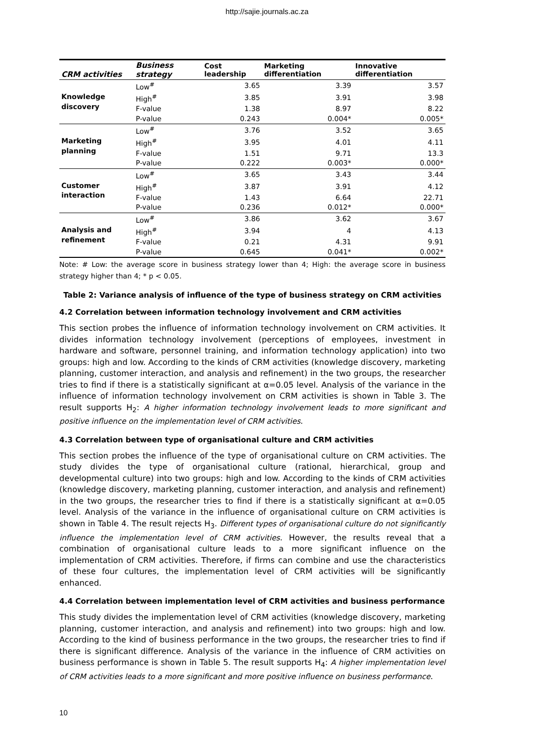http://sajie.journals.ac.za
| CRM activities | Business strategy | Cost leadership | Marketing differentiation | Innovative differentiation |
| --- | --- | --- | --- | --- |
| Knowledge discovery | Low<sup>#</sup> | 3.65 | 3.39 | 3.57 |
| | High<sup>#</sup> | 3.85 | 3.91 | 3.98 |
| | F-value | 1.38 | 8.97 | 8.22 |
| | P-value | 0.243 | 0.004* | 0.005* |
| Marketing planning | Low<sup>#</sup> | 3.76 | 3.52 | 3.65 |
| | High<sup>#</sup> | 3.95 | 4.01 | 4.11 |
| | F-value | 1.51 | 9.71 | 13.3 |
| | P-value | 0.222 | 0.003* | 0.000* |
| Customer interaction | Low<sup>#</sup> | 3.65 | 3.43 | 3.44 |
| | High<sup>#</sup> | 3.87 | 3.91 | 4.12 |
| | F-value | 1.43 | 6.64 | 22.71 |
| | P-value | 0.236 | 0.012* | 0.000* |
| Analysis and refinement | Low<sup>#</sup> | 3.86 | 3.62 | 3.67 |
| | High<sup>#</sup> | 3.94 | 4 | 4.13 |
| | F-value | 0.21 | 4.31 | 9.91 |
| | P-value | 0.645 | 0.041* | 0.002* |
Note: # Low: the average score in business strategy lower than 4; High: the average score in business strategy higher than 4; * p < 0.05.
Table 2: Variance analysis of influence of the type of business strategy on CRM activities
4.2 Correlation between information technology involvement and CRM activities
This section probes the influence of information technology involvement on CRM activities. It divides information technology involvement (perceptions of employees, investment in hardware and software, personnel training, and information technology application) into two groups: high and low. According to the kinds of CRM activities (knowledge discovery, marketing planning, customer interaction, and analysis and refinement) in the two groups, the researcher tries to find if there is a statistically significant at α=0.05 level. Analysis of the variance in the influence of information technology involvement on CRM activities is shown in Table 3. The result supports H<sub>2</sub>: A higher information technology involvement leads to more significant and positive influence on the implementation level of CRM activities.
4.3 Correlation between type of organisational culture and CRM activities
This section probes the influence of the type of organisational culture on CRM activities. The study divides the type of organisational culture (rational, hierarchical, group and developmental culture) into two groups: high and low. According to the kinds of CRM activities (knowledge discovery, marketing planning, customer interaction, and analysis and refinement) in the two groups, the researcher tries to find if there is a statistically significant at α=0.05 level. Analysis of the variance in the influence of organisational culture on CRM activities is shown in Table 4. The result rejects H<sub>3</sub>. Different types of organisational culture do not significantly influence the implementation level of CRM activities. However, the results reveal that a combination of organisational culture leads to a more significant influence on the implementation of CRM activities. Therefore, if firms can combine and use the characteristics of these four cultures, the implementation level of CRM activities will be significantly enhanced.
4.4 Correlation between implementation level of CRM activities and business performance
This study divides the implementation level of CRM activities (knowledge discovery, marketing planning, customer interaction, and analysis and refinement) into two groups: high and low. According to the kind of business performance in the two groups, the researcher tries to find if there is significant difference. Analysis of the variance in the influence of CRM activities on business performance is shown in Table 5. The result supports H<sub>4</sub>: A higher implementation level of CRM activities leads to a more significant and more positive influence on business performance.
10